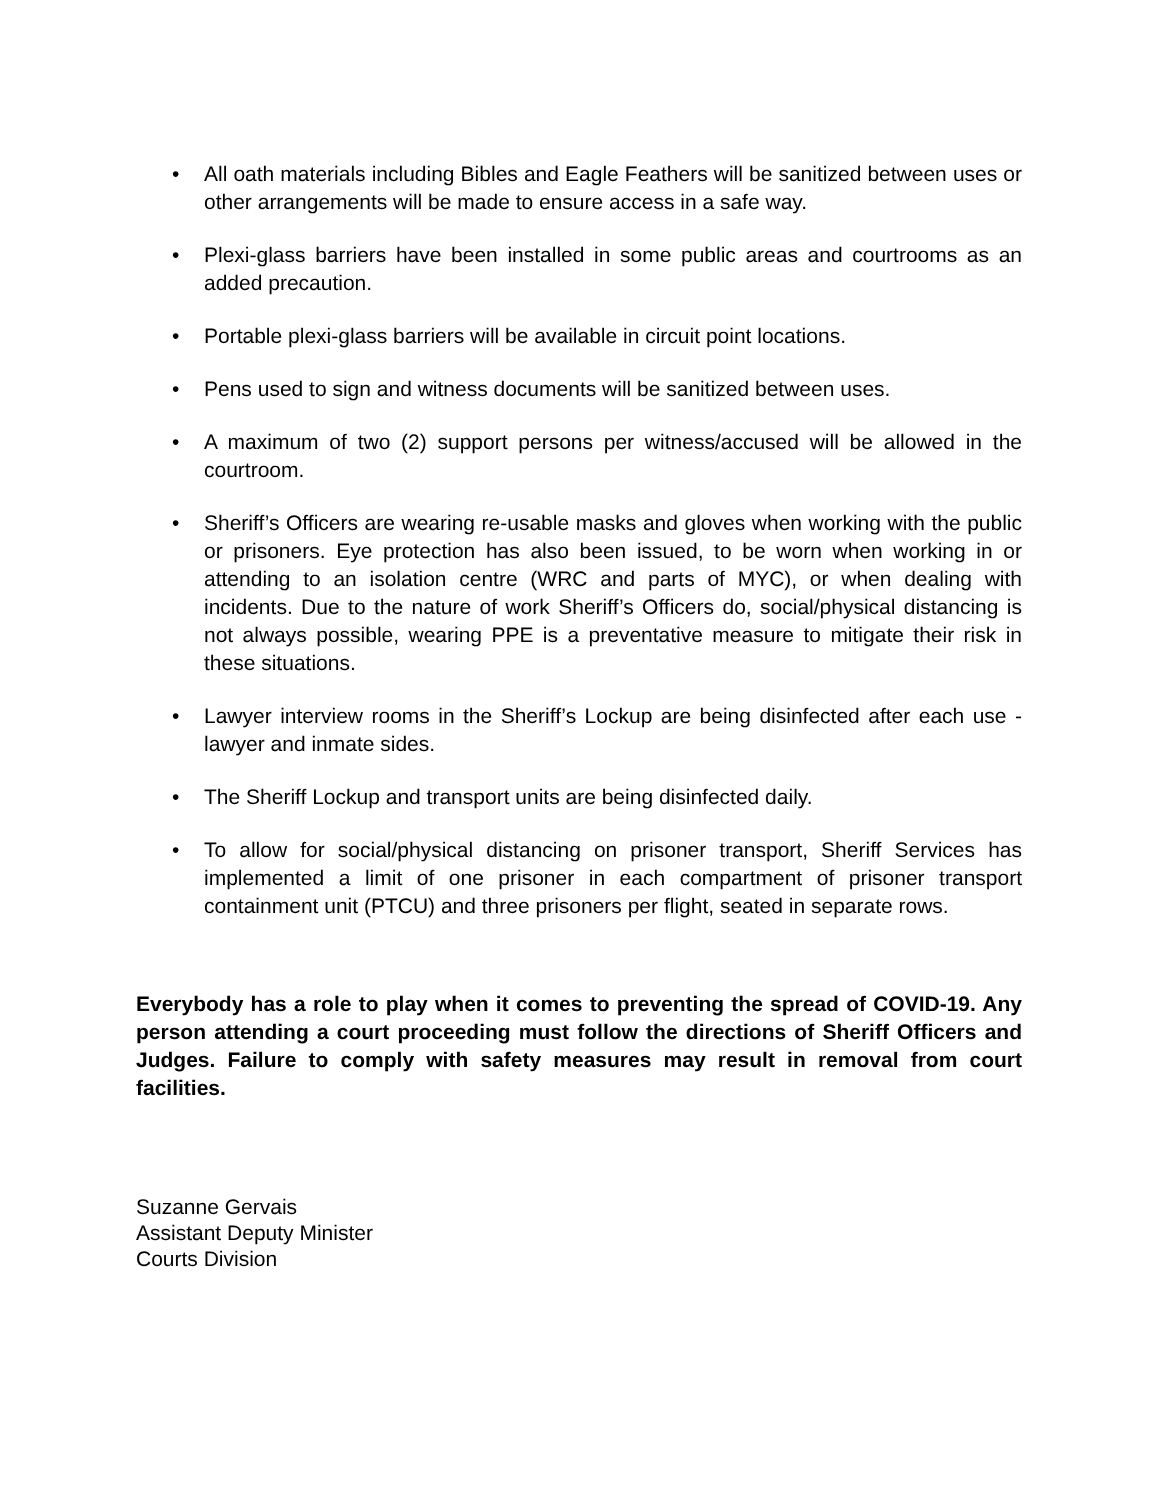• All oath materials including Bibles and Eagle Feathers will be sanitized between uses or other arrangements will be made to ensure access in a safe way.
• Plexi-glass barriers have been installed in some public areas and courtrooms as an added precaution.
• Portable plexi-glass barriers will be available in circuit point locations.
• Pens used to sign and witness documents will be sanitized between uses.
• A maximum of two (2) support persons per witness/accused will be allowed in the courtroom.
• Sheriff’s Officers are wearing re-usable masks and gloves when working with the public or prisoners. Eye protection has also been issued, to be worn when working in or attending to an isolation centre (WRC and parts of MYC), or when dealing with incidents. Due to the nature of work Sheriff’s Officers do, social/physical distancing is not always possible, wearing PPE is a preventative measure to mitigate their risk in these situations.
• Lawyer interview rooms in the Sheriff’s Lockup are being disinfected after each use - lawyer and inmate sides.
• The Sheriff Lockup and transport units are being disinfected daily.
• To allow for social/physical distancing on prisoner transport, Sheriff Services has implemented a limit of one prisoner in each compartment of prisoner transport containment unit (PTCU) and three prisoners per flight, seated in separate rows.
Everybody has a role to play when it comes to preventing the spread of COVID-19. Any person attending a court proceeding must follow the directions of Sheriff Officers and Judges. Failure to comply with safety measures may result in removal from court facilities.
Suzanne Gervais
Assistant Deputy Minister
Courts Division